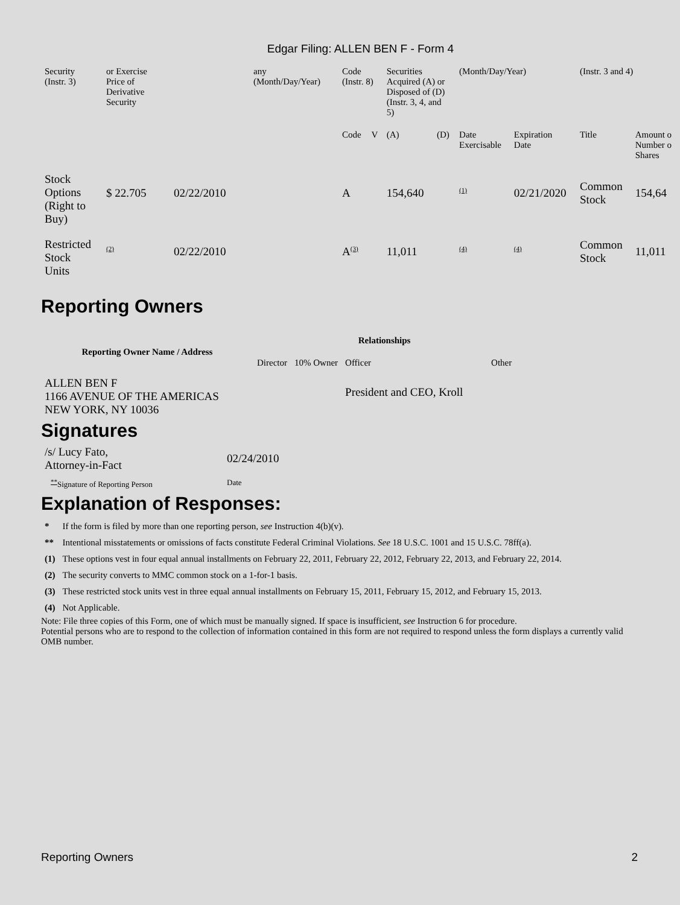Edgar Filing: ALLEN BEN F - Form 4
| Security (Instr. 3) | or Exercise Price of Derivative Security | | any (Month/Day/Year) | Code (Instr. 8) | | Securities Acquired (A) or Disposed of (D) (Instr. 3, 4, and 5) | | (Month/Day/Year) | | (Instr. 3 and 4) | |
| | | | | Code | V | (A) | (D) | Date Exercisable | Expiration Date | Title | Amount o Number o Shares |
| Stock Options (Right to Buy) | $ 22.705 | 02/22/2010 | | A | | 154,640 | | <sup>(1)</sup> | 02/21/2020 | Common Stock | 154,64 |
| Restricted Stock Units | <sup>(2)</sup> | 02/22/2010 | | A<sup>(3)</sup> | | 11,011 | | <sup>(4)</sup> | <sup>(4)</sup> | Common Stock | 11,011 |
Reporting Owners
| Reporting Owner Name / Address | Relationships | | | |
| --- | --- | --- | --- | --- |
| | Director | 10% Owner | Officer | Other |
| ALLEN BEN F 1166 AVENUE OF THE AMERICAS NEW YORK, NY 10036 | | | President and CEO, Kroll | |
Signatures
| /s/ Lucy Fato, Attorney-in-Fact | 02/24/2010 |
| <sup>**</sup> Signature of Reporting Person | Date |
Explanation of Responses:
| * | If the form is filed by more than one reporting person, see Instruction 4(b)(v). |
| ** | Intentional misstatements or omissions of facts constitute Federal Criminal Violations. See 18 U.S.C. 1001 and 15 U.S.C. 78ff(a). |
| (1) | These options vest in four equal annual installments on February 22, 2011, February 22, 2012, February 22, 2013, and February 22, 2014. |
| (2) | The security converts to MMC common stock on a 1-for-1 basis. |
| (3) | These restricted stock units vest in three equal annual installments on February 15, 2011, February 15, 2012, and February 15, 2013. |
| (4) | Not Applicable. |
Note: File three copies of this Form, one of which must be manually signed. If space is insufficient, see Instruction 6 for procedure.
Potential persons who are to respond to the collection of information contained in this form are not required to respond unless the form displays a currently valid OMB number.
Reporting Owners 2